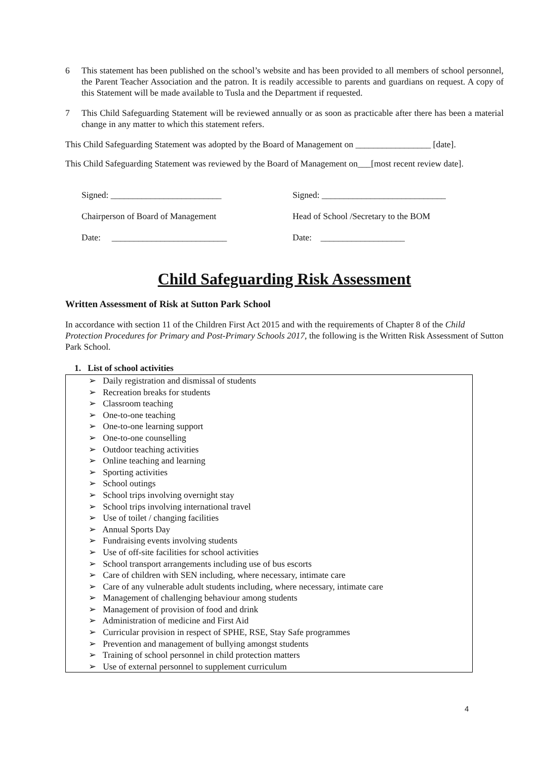6 This statement has been published on the school’s website and has been provided to all members of school personnel, the Parent Teacher Association and the patron. It is readily accessible to parents and guardians on request. A copy of this Statement will be made available to Tusla and the Department if requested.
7 This Child Safeguarding Statement will be reviewed annually or as soon as practicable after there has been a material change in any matter to which this statement refers.
This Child Safeguarding Statement was adopted by the Board of Management on _________________ [date].
This Child Safeguarding Statement was reviewed by the Board of Management on___[most recent review date].
Signed: _________________________
Chairperson of Board of Management
Date: __________________________
Signed: ____________________________
Head of School /Secretary to the BOM
Date: ___________________
Child Safeguarding Risk Assessment
Written Assessment of Risk at Sutton Park School
In accordance with section 11 of the Children First Act 2015 and with the requirements of Chapter 8 of the Child Protection Procedures for Primary and Post-Primary Schools 2017, the following is the Written Risk Assessment of Sutton Park School.
1. List of school activities
➢ Daily registration and dismissal of students
➢ Recreation breaks for students
➢ Classroom teaching
➢ One-to-one teaching
➢ One-to-one learning support
➢ One-to-one counselling
➢ Outdoor teaching activities
➢ Online teaching and learning
➢ Sporting activities
➢ School outings
➢ School trips involving overnight stay
➢ School trips involving international travel
➢ Use of toilet / changing facilities
➢ Annual Sports Day
➢ Fundraising events involving students
➢ Use of off-site facilities for school activities
➢ School transport arrangements including use of bus escorts
➢ Care of children with SEN including, where necessary, intimate care
➢ Care of any vulnerable adult students including, where necessary, intimate care
➢ Management of challenging behaviour among students
➢ Management of provision of food and drink
➢ Administration of medicine and First Aid
➢ Curricular provision in respect of SPHE, RSE, Stay Safe programmes
➢ Prevention and management of bullying amongst students
➢ Training of school personnel in child protection matters
➢ Use of external personnel to supplement curriculum
4